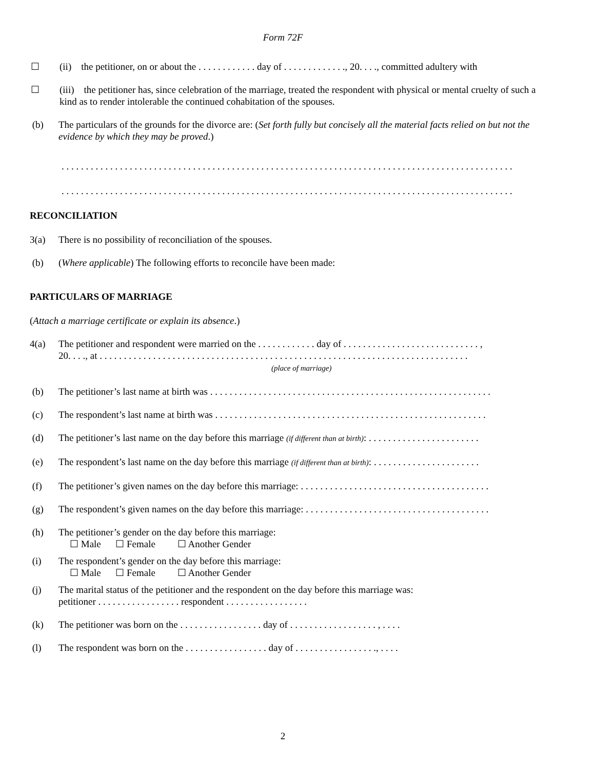Form 72F
☐ (ii) the petitioner, on or about the . . . . . . . . . . . . day of . . . . . . . . . . . . ., 20. . . ., committed adultery with
☐ (iii) the petitioner has, since celebration of the marriage, treated the respondent with physical or mental cruelty of such a kind as to render intolerable the continued cohabitation of the spouses.
(b) The particulars of the grounds for the divorce are: (Set forth fully but concisely all the material facts relied on but not the evidence by which they may be proved.)
. . . . . . . . . . . . . . . . . . . . . . . . . . . . . . . . . . . . . . . . . . . . . . . . . . . . . . . . . . . . . . . . . . . . . . . . . . . . . . . . . . . . . . . . . . . . .
. . . . . . . . . . . . . . . . . . . . . . . . . . . . . . . . . . . . . . . . . . . . . . . . . . . . . . . . . . . . . . . . . . . . . . . . . . . . . . . . . . . . . . . . . . . . .
RECONCILIATION
3(a) There is no possibility of reconciliation of the spouses.
(b) (Where applicable) The following efforts to reconcile have been made:
PARTICULARS OF MARRIAGE
(Attach a marriage certificate or explain its absence.)
4(a) The petitioner and respondent were married on the . . . . . . . . . . . . day of . . . . . . . . . . . . . . . . . . . . . . . . . . . . ,
20. . . ., at . . . . . . . . . . . . . . . . . . . . . . . . . . . . . . . . . . . . . . . . . . . . . . . . . . . . . . . . . . . . . . . . . . . . . . . . . . . .
(place of marriage)
(b) The petitioner’s last name at birth was . . . . . . . . . . . . . . . . . . . . . . . . . . . . . . . . . . . . . . . . . . . . . . . . . . . . . . . . . .
(c) The respondent’s last name at birth was . . . . . . . . . . . . . . . . . . . . . . . . . . . . . . . . . . . . . . . . . . . . . . . . . . . . . . . .
(d) The petitioner’s last name on the day before this marriage (if different than at birth): . . . . . . . . . . . . . . . . . . . . . . .
(e) The respondent’s last name on the day before this marriage (if different than at birth): . . . . . . . . . . . . . . . . . . . . . .
(f) The petitioner’s given names on the day before this marriage: . . . . . . . . . . . . . . . . . . . . . . . . . . . . . . . . . . . . . . .
(g) The respondent’s given names on the day before this marriage: . . . . . . . . . . . . . . . . . . . . . . . . . . . . . . . . . . . . . .
(h) The petitioner’s gender on the day before this marriage:
☐ Male ☐ Female ☐ Another Gender
(i) The respondent’s gender on the day before this marriage:
☐ Male ☐ Female ☐ Another Gender
(j) The marital status of the petitioner and the respondent on the day before this marriage was:
petitioner . . . . . . . . . . . . . . . . . respondent . . . . . . . . . . . . . . . . .
(k) The petitioner was born on the . . . . . . . . . . . . . . . . . day of . . . . . . . . . . . . . . . . . . , . . . .
(l) The respondent was born on the . . . . . . . . . . . . . . . . . day of . . . . . . . . . . . . . . . . ., . . . .
2